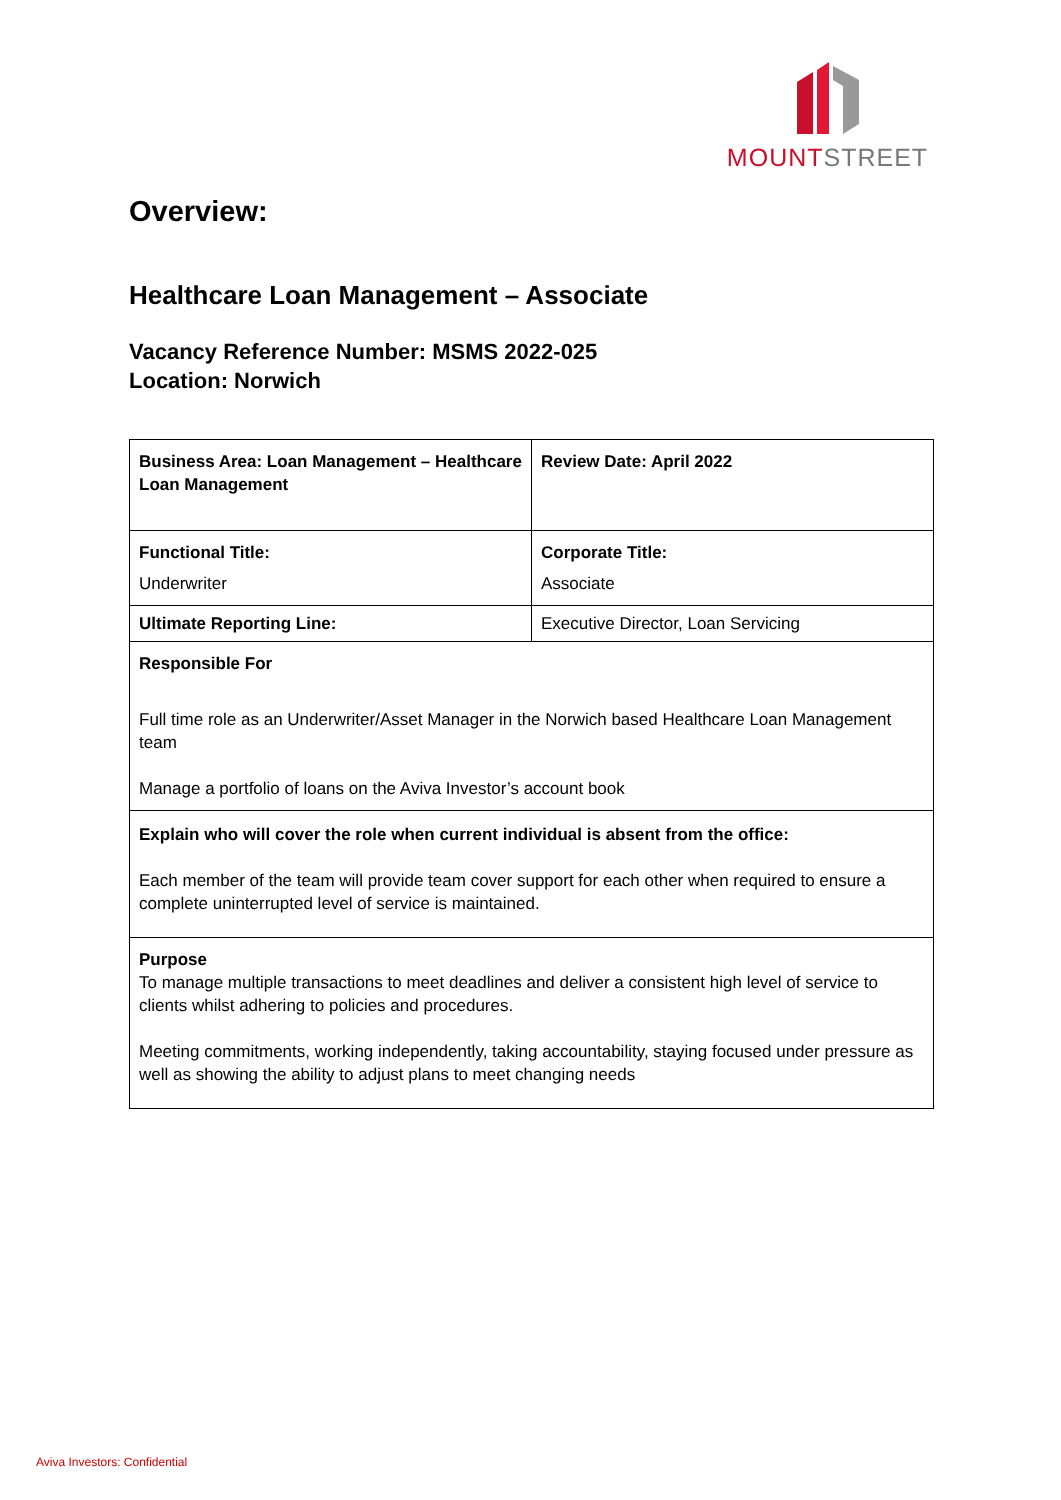MOUNT STREET
Overview:
Healthcare Loan Management – Associate
Vacancy Reference Number: MSMS 2022-025
Location: Norwich
| Business Area: Loan Management – Healthcare Loan Management | Review Date: April 2022 |
| Functional Title: Underwriter | Corporate Title: Associate |
| Ultimate Reporting Line: | Executive Director, Loan Servicing |
| Responsible For Full time role as an Underwriter/Asset Manager in the Norwich based Healthcare Loan Management team Manage a portfolio of loans on the Aviva Investor’s account book | |
| Explain who will cover the role when current individual is absent from the office: Each member of the team will provide team cover support for each other when required to ensure a complete uninterrupted level of service is maintained. | |
| Purpose To manage multiple transactions to meet deadlines and deliver a consistent high level of service to clients whilst adhering to policies and procedures. Meeting commitments, working independently, taking accountability, staying focused under pressure as well as showing the ability to adjust plans to meet changing needs | |
Aviva Investors: Confidential